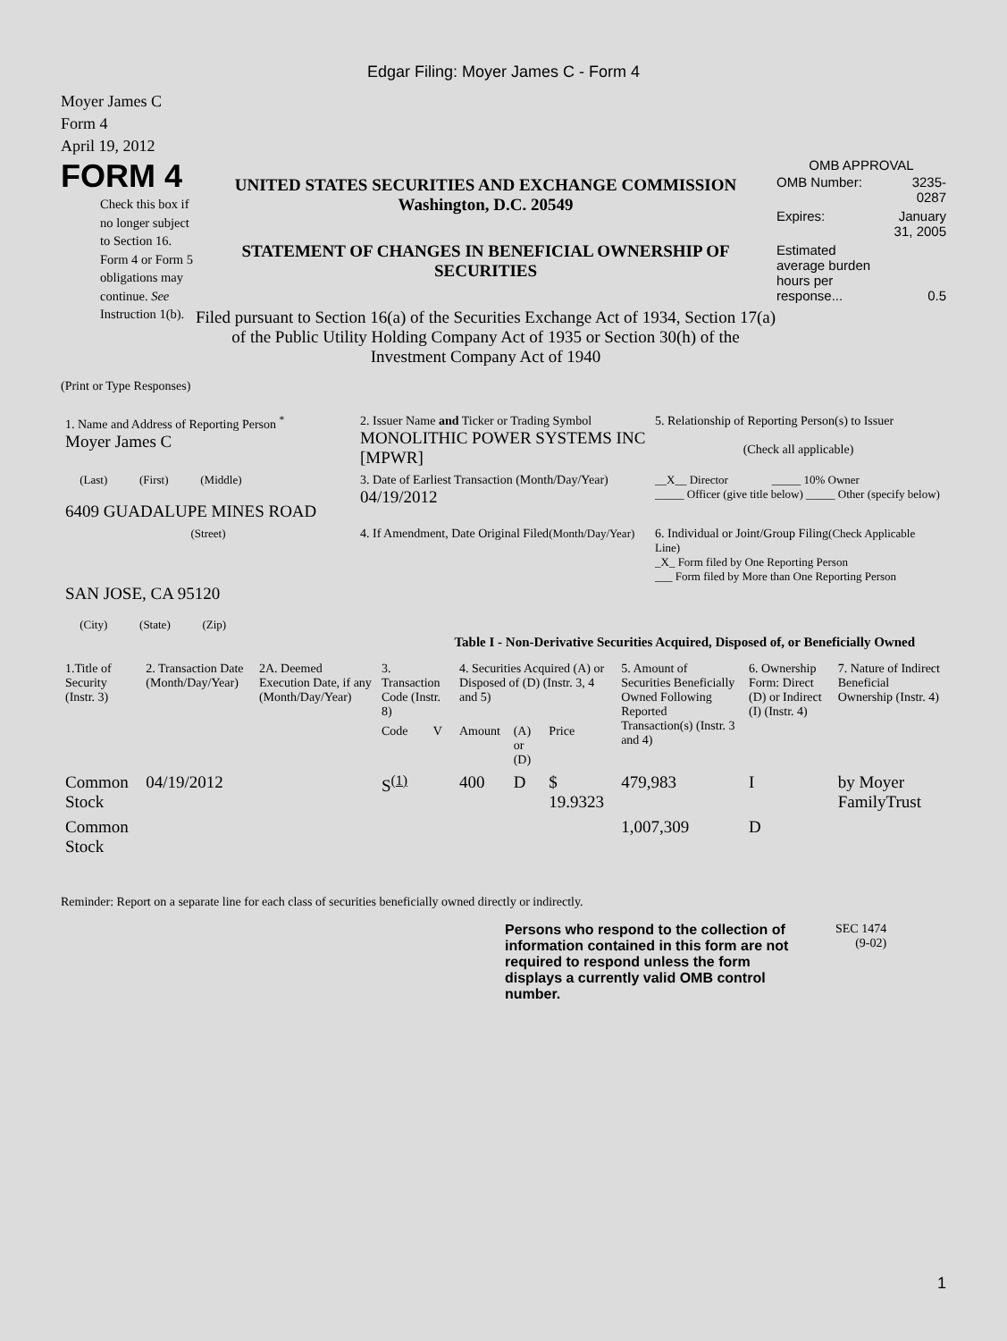Edgar Filing: Moyer James C - Form 4
Moyer James C
Form 4
April 19, 2012
FORM 4
Check this box if no longer subject to Section 16. Form 4 or Form 5 obligations may continue. See Instruction 1(b).
UNITED STATES SECURITIES AND EXCHANGE COMMISSION
Washington, D.C. 20549
STATEMENT OF CHANGES IN BENEFICIAL OWNERSHIP OF SECURITIES
Filed pursuant to Section 16(a) of the Securities Exchange Act of 1934, Section 17(a) of the Public Utility Holding Company Act of 1935 or Section 30(h) of the Investment Company Act of 1940
OMB APPROVAL
| OMB Number: | 3235-0287 |
| Expires: | January 31, 2005 |
| Estimated average burden hours per response... | 0.5 |
(Print or Type Responses)
| 1. Name and Address of Reporting Person <sup>*</sup> Moyer James C | 2. Issuer Name and Ticker or Trading Symbol MONOLITHIC POWER SYSTEMS INC [MPWR] | 5. Relationship of Reporting Person(s) to Issuer (Check all applicable) |
| (Last) (First) (Middle) 6409 GUADALUPE MINES ROAD | 3. Date of Earliest Transaction (Month/Day/Year) 04/19/2012 | __X__ Director _____ 10% Owner _____ Officer (give title below) _____ Other (specify below) |
| (Street) SAN JOSE, CA 95120 (City) (State) (Zip) | 4. If Amendment, Date Original Filed (Month/Day/Year) | 6. Individual or Joint/Group Filing (Check Applicable Line) _X_ Form filed by One Reporting Person ___ Form filed by More than One Reporting Person |
Table I - Non-Derivative Securities Acquired, Disposed of, or Beneficially Owned
| 1.Title of Security (Instr. 3) | 2. Transaction Date (Month/Day/Year) | 2A. Deemed Execution Date, if any (Month/Day/Year) | 3. Transaction Code (Instr. 8) | | 4. Securities Acquired (A) or Disposed of (D) (Instr. 3, 4 and 5) | | | 5. Amount of Securities Beneficially Owned Following Reported Transaction(s) (Instr. 3 and 4) | 6. Ownership Form: Direct (D) or Indirect (I) (Instr. 4) | 7. Nature of Indirect Beneficial Ownership (Instr. 4) |
| --- | --- | --- | --- | --- | --- | --- | --- | --- | --- | --- |
| | | | Code | V | Amount | (A) or (D) | Price | | | |
| Common Stock | 04/19/2012 | | S<sup>(1)</sup> | | 400 | D | $ 19.9323 | 479,983 | I | by Moyer FamilyTrust |
| Common Stock | | | | | | | | 1,007,309 | D | |
Reminder: Report on a separate line for each class of securities beneficially owned directly or indirectly.
Persons who respond to the collection of information contained in this form are not required to respond unless the form displays a currently valid OMB control number.
SEC 1474
(9-02)
1